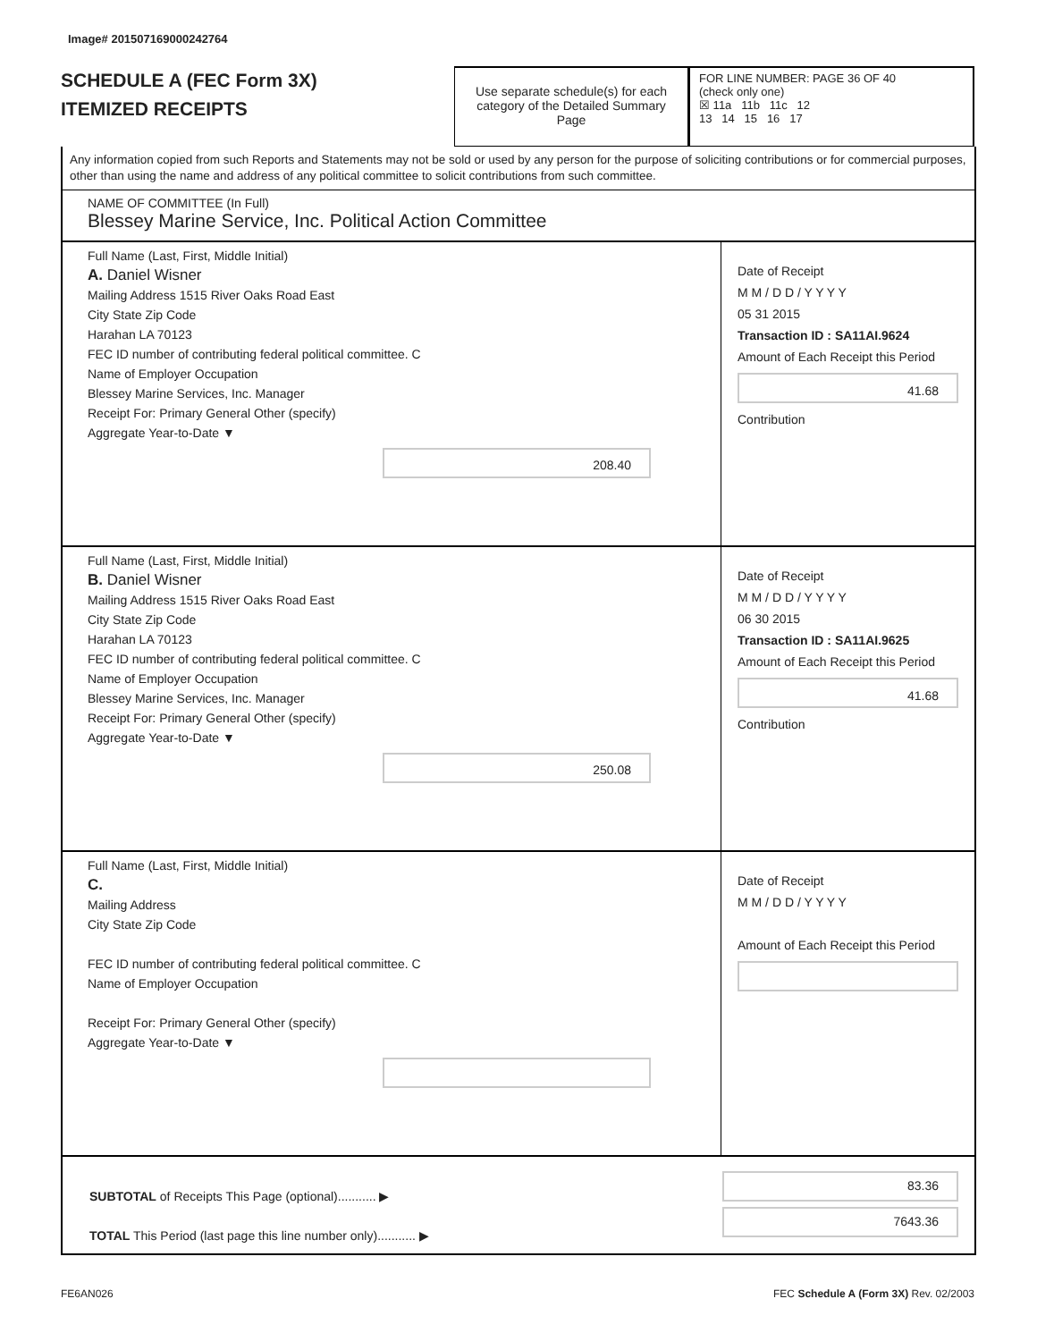Image# 201507169000242764
SCHEDULE A (FEC Form 3X)
ITEMIZED RECEIPTS
Use separate schedule(s) for each category of the Detailed Summary Page
FOR LINE NUMBER: PAGE 36 OF 40
(check only one)
☒ 11a 11b 11c 12
13 14 15 16 17
Any information copied from such Reports and Statements may not be sold or used by any person for the purpose of soliciting contributions or for commercial purposes, other than using the name and address of any political committee to solicit contributions from such committee.
NAME OF COMMITTEE (In Full)
Blessey Marine Service, Inc. Political Action Committee
Full Name (Last, First, Middle Initial)
A. Daniel Wisner
Mailing Address 1515 River Oaks Road East
City State Zip Code
Harahan LA 70123
FEC ID number of contributing federal political committee. C
Name of Employer Occupation
Blessey Marine Services, Inc. Manager
Receipt For: Primary General Other (specify)
Aggregate Year-to-Date ▼
208.40
Date of Receipt
M M / D D / Y Y Y Y
05 31 2015
Transaction ID : SA11AI.9624
Amount of Each Receipt this Period
41.68
Contribution
Full Name (Last, First, Middle Initial)
B. Daniel Wisner
Mailing Address 1515 River Oaks Road East
City State Zip Code
Harahan LA 70123
FEC ID number of contributing federal political committee. C
Name of Employer Occupation
Blessey Marine Services, Inc. Manager
Receipt For: Primary General Other (specify)
Aggregate Year-to-Date ▼
250.08
Date of Receipt
M M / D D / Y Y Y Y
06 30 2015
Transaction ID : SA11AI.9625
Amount of Each Receipt this Period
41.68
Contribution
Full Name (Last, First, Middle Initial)
C.
Mailing Address
City State Zip Code
FEC ID number of contributing federal political committee. C
Name of Employer Occupation
Receipt For: Primary General Other (specify)
Aggregate Year-to-Date ▼
Date of Receipt
M M / D D / Y Y Y Y
Amount of Each Receipt this Period
SUBTOTAL of Receipts This Page (optional)........... ▶
TOTAL This Period (last page this line number only)........... ▶
83.36
7643.36
FE6AN026
FEC Schedule A (Form 3X) Rev. 02/2003